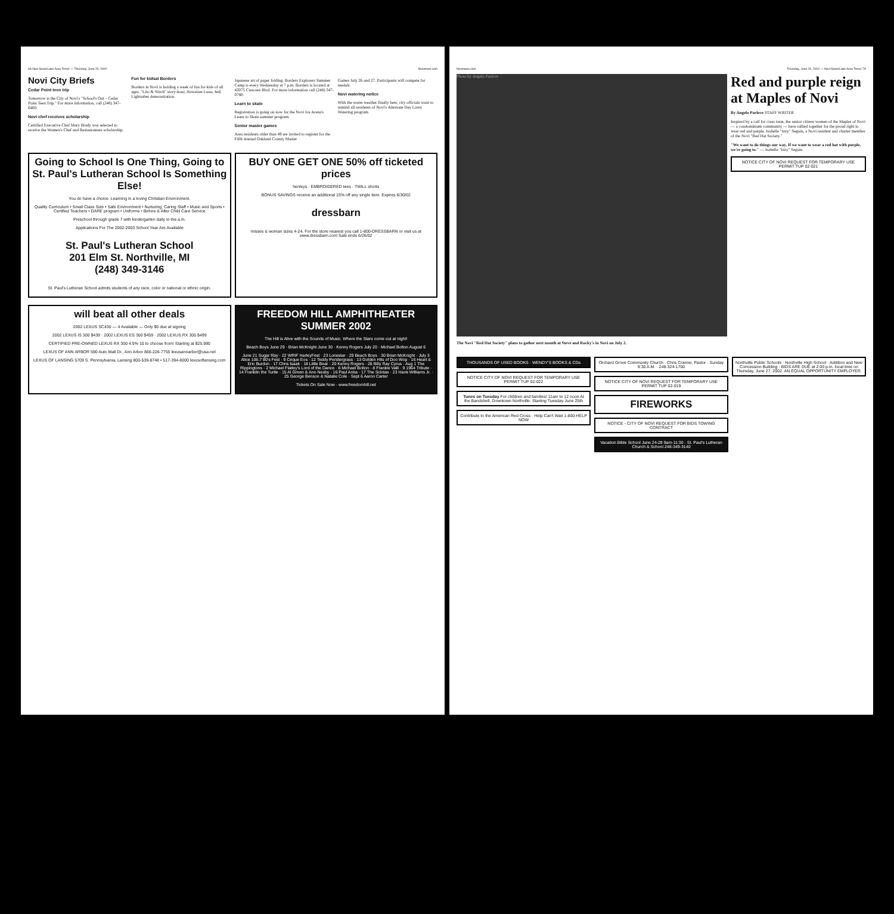6A Novi News/Lake Area Times — Thursday, June 20, 2002 Novinews.com
Novi City Briefs
Cedar Point teen trip
Tomorrow is the City of Novi's "School's Out – Cedar Point Teen Trip." For more information, call (248) 347-0400.
Novi chef receives scholarship
Certified Executive Chef Mary Brady was selected to receive the Women's Chef and Restaurateurs scholarship.
Fun for kidsat Borders
Borders in Novi is holding a week of fun for kids of all ages. "Lilo & Stitch" story-hour, Hawaiian Luau, Jedi Lightsaber demonstration.
Japanese art of paper folding. Borders Explorers Summer Camp is every Wednesday at 7 p.m. Borders is located at 43075 Crescent Blvd. For more information call (248) 347-0780.
Learn to skate
Registration is going on now for the Novi Ice Arena's Learn to Skate summer program.
Senior master games
Area residents older than 49 are invited to register for the Fifth Annual Oakland County Master
Games July 26 and 27. Participants will compete for medals.
Novi watering notice
With the warm weather finally here, city officials want to remind all residents of Novi's Alternate Day Lawn Watering program.
Going to School Is One Thing, Going to St. Paul's Lutheran School Is Something Else!
You do have a choice. Learning in a loving Christian Environment.
Quality Curriculum • Small Class Size • Safe Environment • Nurturing, Caring Staff • Music and Sports • Certified Teachers • DARE program • Uniforms • Before & After Child Care Service
Preschool through grade 7 with kindergarten daily in the a.m.
Applications For The 2002-2003 School Year Are Available
St. Paul's Lutheran School
201 Elm St. Northville, MI
(248) 349-3146
St. Paul's Lutheran School admits students of any race, color or national or ethnic origin.
BUY ONE GET ONE 50% off ticketed prices
henleys · EMBROIDERED tees · TWILL shorts
BONUS SAVINGS receive an additional 15% off any single item. Expires 6/30/02
dressbarn
misses & woman sizes 4-24. For the store nearest you call 1-800-DRESSBARN or visit us at www.dressbarn.com Sale ends 6/26/02
will beat all other deals
2002 LEXUS SC430 — 4 Available — Only $0 due at signing
2002 LEXUS IS 300 $439 · 2002 LEXUS ES 300 $459 · 2002 LEXUS RX 300 $499
CERTIFIED PRE-OWNED LEXUS RX 300 4.9% 10 to choose from! Starting at $25,990
LEXUS OF ANN ARBOR 590 Auto Mall Dr., Ann Arbor 866-226-7755 lexusannarbor@usa.net
LEXUS OF LANSING 5709 S. Pennsylvania, Lansing 800-539-8748 • 517-394-8000 lexusoflansing.com
FREEDOM HILL AMPHITHEATER SUMMER 2002
The Hill is Alive with the Sounds of Music. Where the Stars come out at night!
Beach Boys June 29 · Brian McKnight June 30 · Kenny Rogers July 20 · Michael Bolton August 6
June 21 Sugar Ray · 22 WRIF HarleyFest · 23 Lonestar · 29 Beach Boys · 30 Brian McKnight · July 3 Alice 106.7 80's Fest · 9 Cirque Eos · 12 Teddy Pendergrass · 13 Golden Hits of Doo Wop · 16 Heart & Eric Burdon · 17 Chris Isaak · 18 Little Bear · 20 Kenny Rogers · 28 Billy Ray Cyrus · Aug 1 The Rippingtons · 2 Michael Flatley's Lord of the Dance · 6 Michael Bolton · 8 Frankie Valli · 9 1964 Tribute · 14 Franklin the Turtle · 15 Al Green & Ann Nesby · 16 Paul Anka · 17 The Scintas · 23 Hank Williams Jr. · 25 George Benson & Natalie Cole · Sept 6 Aaron Carter
Tickets On Sale Now · www.freedomhill.net
Novinews.com Thursday, June 20, 2002 — Novi News/Lake Area Times 7A
Photo by Angelo Parlove
The Novi "Red Hat Society" plans to gather next month at Steve and Rocky's in Novi on July 2.
Red and purple reign at Maples of Novi
By Angelo Parlove STAFF WRITER
Inspired by a call for crass taste, the senior citizen women of the Maples of Novi — a condominium community — have rallied together for the proud right to wear red and purple. Isabelle "Izzy" Seguin, a Novi resident and charter member of the Novi "Red Hat Society."
"We want to do things our way. If we want to wear a red hat with purple, we're going to." — Isabelle "Izzy" Seguin
NOTICE CITY OF NOVI REQUEST FOR TEMPORARY USE PERMIT TUP 02-021
THOUSANDS OF USED BOOKS · WENDY'S BOOKS & CDs
NOTICE CITY OF NOVI REQUEST FOR TEMPORARY USE PERMIT TUP 02-022
Tunes on Tuesday For children and families! 11am to 12 noon At the Bandshell, Downtown Northville. Starting Tuesday June 25th
Contribute to the American Red Cross · Help Can't Wait 1-800-HELP NOW
Orchard Grove Community Church · Chris Cramer, Pastor · Sunday 9:30 A.M. · 248-324-1700
NOTICE CITY OF NOVI REQUEST FOR TEMPORARY USE PERMIT TUP 02-019
FIREWORKS
NOTICE - CITY OF NOVI REQUEST FOR BIDS TOWING CONTRACT
Vacation Bible School June 24-28 9am-11:30 · St. Paul's Lutheran Church & School 248-349-3140
Northville Public Schools · Northville High School · Addition and New Concession Building · BIDS ARE DUE at 2:00 p.m. local time on Thursday, June 27, 2002. AN EQUAL OPPORTUNITY EMPLOYER.